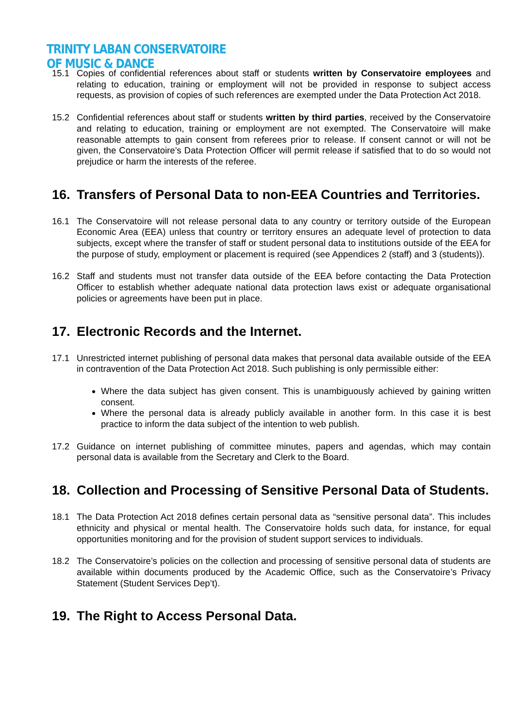TRINITY LABAN CONSERVATOIRE
OF MUSIC & DANCE
15.1 Copies of confidential references about staff or students written by Conservatoire employees and relating to education, training or employment will not be provided in response to subject access requests, as provision of copies of such references are exempted under the Data Protection Act 2018.
15.2 Confidential references about staff or students written by third parties, received by the Conservatoire and relating to education, training or employment are not exempted. The Conservatoire will make reasonable attempts to gain consent from referees prior to release. If consent cannot or will not be given, the Conservatoire’s Data Protection Officer will permit release if satisfied that to do so would not prejudice or harm the interests of the referee.
16. Transfers of Personal Data to non-EEA Countries and Territories.
16.1 The Conservatoire will not release personal data to any country or territory outside of the European Economic Area (EEA) unless that country or territory ensures an adequate level of protection to data subjects, except where the transfer of staff or student personal data to institutions outside of the EEA for the purpose of study, employment or placement is required (see Appendices 2 (staff) and 3 (students)).
16.2 Staff and students must not transfer data outside of the EEA before contacting the Data Protection Officer to establish whether adequate national data protection laws exist or adequate organisational policies or agreements have been put in place.
17. Electronic Records and the Internet.
17.1 Unrestricted internet publishing of personal data makes that personal data available outside of the EEA in contravention of the Data Protection Act 2018. Such publishing is only permissible either:
Where the data subject has given consent. This is unambiguously achieved by gaining written consent.
Where the personal data is already publicly available in another form. In this case it is best practice to inform the data subject of the intention to web publish.
17.2 Guidance on internet publishing of committee minutes, papers and agendas, which may contain personal data is available from the Secretary and Clerk to the Board.
18. Collection and Processing of Sensitive Personal Data of Students.
18.1 The Data Protection Act 2018 defines certain personal data as “sensitive personal data”. This includes ethnicity and physical or mental health. The Conservatoire holds such data, for instance, for equal opportunities monitoring and for the provision of student support services to individuals.
18.2 The Conservatoire’s policies on the collection and processing of sensitive personal data of students are available within documents produced by the Academic Office, such as the Conservatoire’s Privacy Statement (Student Services Dep’t).
19. The Right to Access Personal Data.